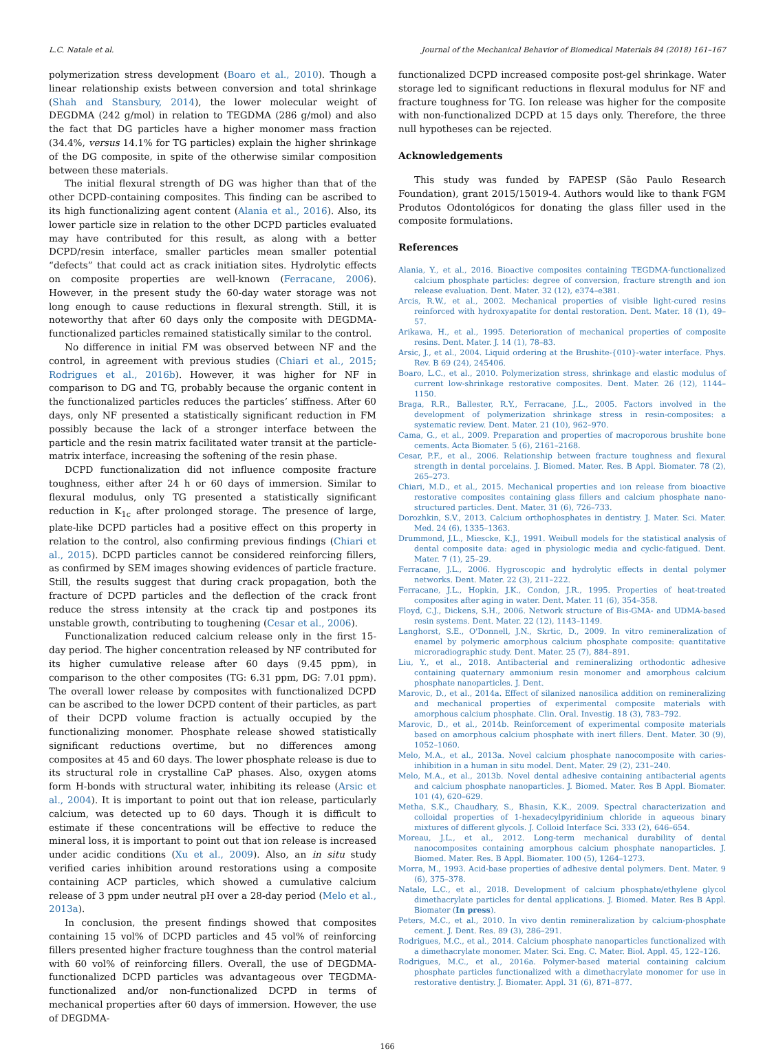L.C. Natale et al. Journal of the Mechanical Behavior of Biomedical Materials 84 (2018) 161–167
polymerization stress development (Boaro et al., 2010). Though a linear relationship exists between conversion and total shrinkage (Shah and Stansbury, 2014), the lower molecular weight of DEGDMA (242 g/mol) in relation to TEGDMA (286 g/mol) and also the fact that DG particles have a higher monomer mass fraction (34.4%, versus 14.1% for TG particles) explain the higher shrinkage of the DG composite, in spite of the otherwise similar composition between these materials.
The initial flexural strength of DG was higher than that of the other DCPD-containing composites. This finding can be ascribed to its high functionalizing agent content (Alania et al., 2016). Also, its lower particle size in relation to the other DCPD particles evaluated may have contributed for this result, as along with a better DCPD/resin interface, smaller particles mean smaller potential “defects” that could act as crack initiation sites. Hydrolytic effects on composite properties are well-known (Ferracane, 2006). However, in the present study the 60-day water storage was not long enough to cause reductions in flexural strength. Still, it is noteworthy that after 60 days only the composite with DEGDMA-functionalized particles remained statistically similar to the control.
No difference in initial FM was observed between NF and the control, in agreement with previous studies (Chiari et al., 2015; Rodrigues et al., 2016b). However, it was higher for NF in comparison to DG and TG, probably because the organic content in the functionalized particles reduces the particles’ stiffness. After 60 days, only NF presented a statistically significant reduction in FM possibly because the lack of a stronger interface between the particle and the resin matrix facilitated water transit at the particle-matrix interface, increasing the softening of the resin phase.
DCPD functionalization did not influence composite fracture toughness, either after 24 h or 60 days of immersion. Similar to flexural modulus, only TG presented a statistically significant reduction in K<sub>1c</sub> after prolonged storage. The presence of large, plate-like DCPD particles had a positive effect on this property in relation to the control, also confirming previous findings (Chiari et al., 2015). DCPD particles cannot be considered reinforcing fillers, as confirmed by SEM images showing evidences of particle fracture. Still, the results suggest that during crack propagation, both the fracture of DCPD particles and the deflection of the crack front reduce the stress intensity at the crack tip and postpones its unstable growth, contributing to toughening (Cesar et al., 2006).
Functionalization reduced calcium release only in the first 15-day period. The higher concentration released by NF contributed for its higher cumulative release after 60 days (9.45 ppm), in comparison to the other composites (TG: 6.31 ppm, DG: 7.01 ppm). The overall lower release by composites with functionalized DCPD can be ascribed to the lower DCPD content of their particles, as part of their DCPD volume fraction is actually occupied by the functionalizing monomer. Phosphate release showed statistically significant reductions overtime, but no differences among composites at 45 and 60 days. The lower phosphate release is due to its structural role in crystalline CaP phases. Also, oxygen atoms form H-bonds with structural water, inhibiting its release (Arsic et al., 2004). It is important to point out that ion release, particularly calcium, was detected up to 60 days. Though it is difficult to estimate if these concentrations will be effective to reduce the mineral loss, it is important to point out that ion release is increased under acidic conditions (Xu et al., 2009). Also, an in situ study verified caries inhibition around restorations using a composite containing ACP particles, which showed a cumulative calcium release of 3 ppm under neutral pH over a 28-day period (Melo et al., 2013a).
In conclusion, the present findings showed that composites containing 15 vol% of DCPD particles and 45 vol% of reinforcing fillers presented higher fracture toughness than the control material with 60 vol% of reinforcing fillers. Overall, the use of DEGDMA-functionalized DCPD particles was advantageous over TEGDMA-functionalized and/or non-functionalized DCPD in terms of mechanical properties after 60 days of immersion. However, the use of DEGDMA-
functionalized DCPD increased composite post-gel shrinkage. Water storage led to significant reductions in flexural modulus for NF and fracture toughness for TG. Ion release was higher for the composite with non-functionalized DCPD at 15 days only. Therefore, the three null hypotheses can be rejected.
Acknowledgements
This study was funded by FAPESP (São Paulo Research Foundation), grant 2015/15019-4. Authors would like to thank FGM Produtos Odontológicos for donating the glass filler used in the composite formulations.
References
Alania, Y., et al., 2016. Bioactive composites containing TEGDMA-functionalized calcium phosphate particles: degree of conversion, fracture strength and ion release evaluation. Dent. Mater. 32 (12), e374–e381.
Arcis, R.W., et al., 2002. Mechanical properties of visible light-cured resins reinforced with hydroxyapatite for dental restoration. Dent. Mater. 18 (1), 49–57.
Arikawa, H., et al., 1995. Deterioration of mechanical properties of composite resins. Dent. Mater. J. 14 (1), 78–83.
Arsic, J., et al., 2004. Liquid ordering at the Brushite-{010}-water interface. Phys. Rev. B 69 (24), 245406.
Boaro, L.C., et al., 2010. Polymerization stress, shrinkage and elastic modulus of current low-shrinkage restorative composites. Dent. Mater. 26 (12), 1144–1150.
Braga, R.R., Ballester, R.Y., Ferracane, J.L., 2005. Factors involved in the development of polymerization shrinkage stress in resin-composites: a systematic review. Dent. Mater. 21 (10), 962–970.
Cama, G., et al., 2009. Preparation and properties of macroporous brushite bone cements. Acta Biomater. 5 (6), 2161–2168.
Cesar, P.F., et al., 2006. Relationship between fracture toughness and flexural strength in dental porcelains. J. Biomed. Mater. Res. B Appl. Biomater. 78 (2), 265–273.
Chiari, M.D., et al., 2015. Mechanical properties and ion release from bioactive restorative composites containing glass fillers and calcium phosphate nano-structured particles. Dent. Mater. 31 (6), 726–733.
Dorozhkin, S.V., 2013. Calcium orthophosphates in dentistry. J. Mater. Sci. Mater. Med. 24 (6), 1335–1363.
Drummond, J.L., Miescke, K.J., 1991. Weibull models for the statistical analysis of dental composite data: aged in physiologic media and cyclic-fatigued. Dent. Mater. 7 (1), 25–29.
Ferracane, J.L., 2006. Hygroscopic and hydrolytic effects in dental polymer networks. Dent. Mater. 22 (3), 211–222.
Ferracane, J.L., Hopkin, J.K., Condon, J.R., 1995. Properties of heat-treated composites after aging in water. Dent. Mater. 11 (6), 354–358.
Floyd, C.J., Dickens, S.H., 2006. Network structure of Bis-GMA- and UDMA-based resin systems. Dent. Mater. 22 (12), 1143–1149.
Langhorst, S.E., O'Donnell, J.N., Skrtic, D., 2009. In vitro remineralization of enamel by polymeric amorphous calcium phosphate composite: quantitative microradiographic study. Dent. Mater. 25 (7), 884–891.
Liu, Y., et al., 2018. Antibacterial and remineralizing orthodontic adhesive containing quaternary ammonium resin monomer and amorphous calcium phosphate nanoparticles. J. Dent.
Marovic, D., et al., 2014a. Effect of silanized nanosilica addition on remineralizing and mechanical properties of experimental composite materials with amorphous calcium phosphate. Clin. Oral. Investig. 18 (3), 783–792.
Marovic, D., et al., 2014b. Reinforcement of experimental composite materials based on amorphous calcium phosphate with inert fillers. Dent. Mater. 30 (9), 1052–1060.
Melo, M.A., et al., 2013a. Novel calcium phosphate nanocomposite with caries-inhibition in a human in situ model. Dent. Mater. 29 (2), 231–240.
Melo, M.A., et al., 2013b. Novel dental adhesive containing antibacterial agents and calcium phosphate nanoparticles. J. Biomed. Mater. Res B Appl. Biomater. 101 (4), 620–629.
Metha, S.K., Chaudhary, S., Bhasin, K.K., 2009. Spectral characterization and colloidal properties of 1-hexadecylpyridinium chloride in aqueous binary mixtures of different glycols. J. Colloid Interface Sci. 333 (2), 646–654.
Moreau, J.L., et al., 2012. Long-term mechanical durability of dental nanocomposites containing amorphous calcium phosphate nanoparticles. J. Biomed. Mater. Res. B Appl. Biomater. 100 (5), 1264–1273.
Morra, M., 1993. Acid-base properties of adhesive dental polymers. Dent. Mater. 9 (6), 375–378.
Natale, L.C., et al., 2018. Development of calcium phosphate/ethylene glycol dimethacrylate particles for dental applications. J. Biomed. Mater. Res B Appl. Biomater (In press).
Peters, M.C., et al., 2010. In vivo dentin remineralization by calcium-phosphate cement. J. Dent. Res. 89 (3), 286–291.
Rodrigues, M.C., et al., 2014. Calcium phosphate nanoparticles functionalized with a dimethacrylate monomer. Mater. Sci. Eng. C. Mater. Biol. Appl. 45, 122–126.
Rodrigues, M.C., et al., 2016a. Polymer-based material containing calcium phosphate particles functionalized with a dimethacrylate monomer for use in restorative dentistry. J. Biomater. Appl. 31 (6), 871–877.
166